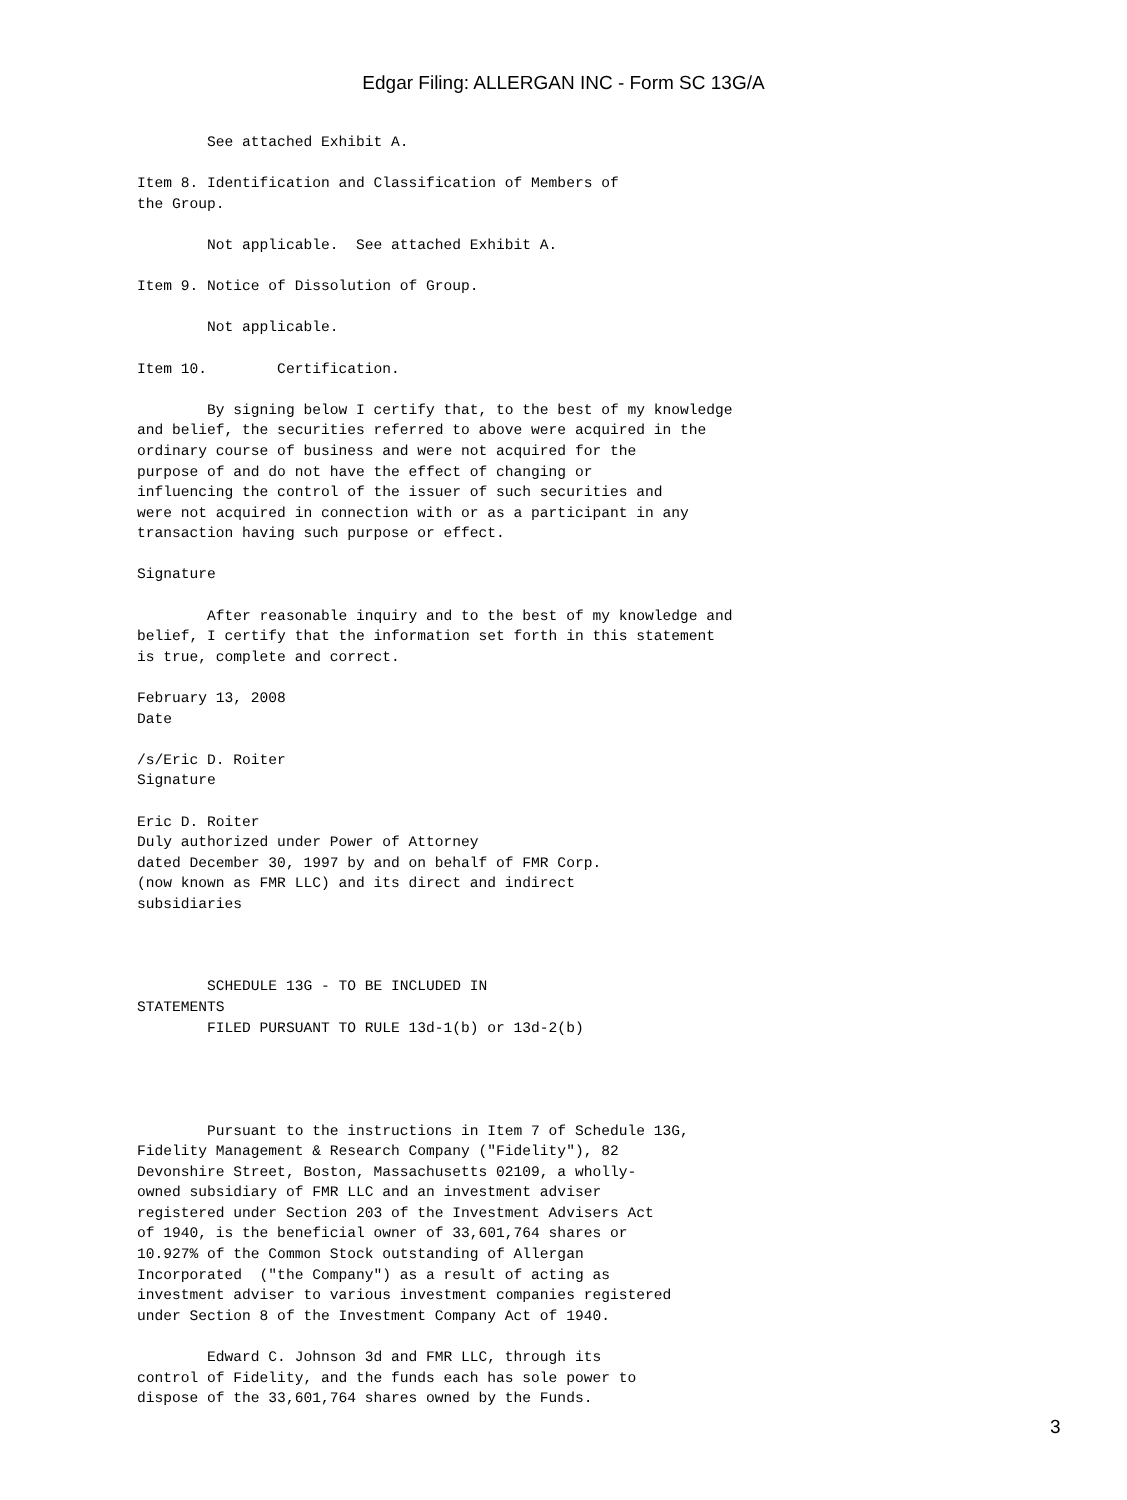Edgar Filing: ALLERGAN INC - Form SC 13G/A
        See attached Exhibit A.

Item 8. Identification and Classification of Members of
the Group.

        Not applicable.  See attached Exhibit A.

Item 9. Notice of Dissolution of Group.

        Not applicable.

Item 10.        Certification.

        By signing below I certify that, to the best of my knowledge
and belief, the securities referred to above were acquired in the
ordinary course of business and were not acquired for the
purpose of and do not have the effect of changing or
influencing the control of the issuer of such securities and
were not acquired in connection with or as a participant in any
transaction having such purpose or effect.

Signature

        After reasonable inquiry and to the best of my knowledge and
belief, I certify that the information set forth in this statement
is true, complete and correct.

February 13, 2008
Date

/s/Eric D. Roiter
Signature

Eric D. Roiter
Duly authorized under Power of Attorney
dated December 30, 1997 by and on behalf of FMR Corp.
(now known as FMR LLC) and its direct and indirect
subsidiaries



        SCHEDULE 13G - TO BE INCLUDED IN
STATEMENTS
        FILED PURSUANT TO RULE 13d-1(b) or 13d-2(b)




        Pursuant to the instructions in Item 7 of Schedule 13G,
Fidelity Management & Research Company ("Fidelity"), 82
Devonshire Street, Boston, Massachusetts 02109, a wholly-
owned subsidiary of FMR LLC and an investment adviser
registered under Section 203 of the Investment Advisers Act
of 1940, is the beneficial owner of 33,601,764 shares or
10.927% of the Common Stock outstanding of Allergan
Incorporated  ("the Company") as a result of acting as
investment adviser to various investment companies registered
under Section 8 of the Investment Company Act of 1940.

        Edward C. Johnson 3d and FMR LLC, through its
control of Fidelity, and the funds each has sole power to
dispose of the 33,601,764 shares owned by the Funds.
3